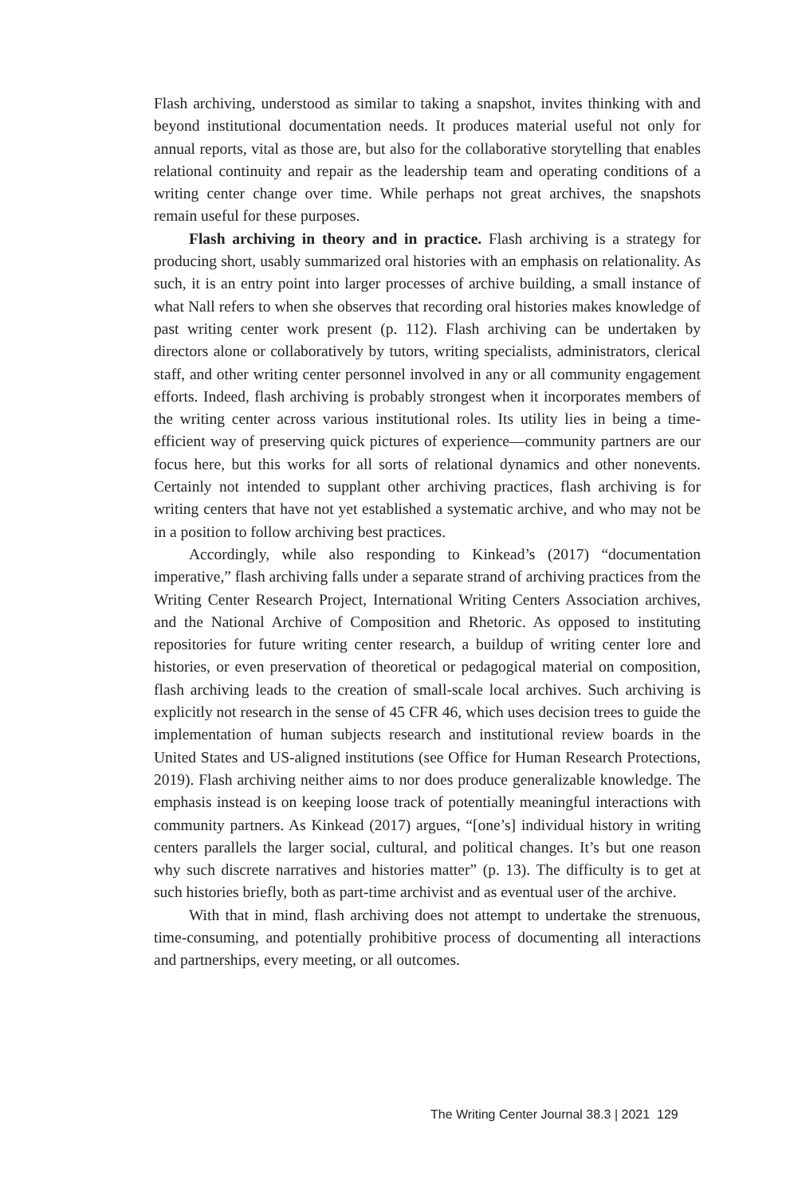Flash archiving, understood as similar to taking a snapshot, invites thinking with and beyond institutional documentation needs. It produces material useful not only for annual reports, vital as those are, but also for the collaborative storytelling that enables relational continuity and repair as the leadership team and operating conditions of a writing center change over time. While perhaps not great archives, the snapshots remain useful for these purposes.
Flash archiving in theory and in practice. Flash archiving is a strategy for producing short, usably summarized oral histories with an emphasis on relationality. As such, it is an entry point into larger processes of archive building, a small instance of what Nall refers to when she observes that recording oral histories makes knowledge of past writing center work present (p. 112). Flash archiving can be undertaken by directors alone or collaboratively by tutors, writing specialists, administrators, clerical staff, and other writing center personnel involved in any or all community engagement efforts. Indeed, flash archiving is probably strongest when it incorporates members of the writing center across various institutional roles. Its utility lies in being a time-efficient way of preserving quick pictures of experience—community partners are our focus here, but this works for all sorts of relational dynamics and other nonevents. Certainly not intended to supplant other archiving practices, flash archiving is for writing centers that have not yet established a systematic archive, and who may not be in a position to follow archiving best practices.
Accordingly, while also responding to Kinkead’s (2017) “documentation imperative,” flash archiving falls under a separate strand of archiving practices from the Writing Center Research Project, International Writing Centers Association archives, and the National Archive of Composition and Rhetoric. As opposed to instituting repositories for future writing center research, a buildup of writing center lore and histories, or even preservation of theoretical or pedagogical material on composition, flash archiving leads to the creation of small-scale local archives. Such archiving is explicitly not research in the sense of 45 CFR 46, which uses decision trees to guide the implementation of human subjects research and institutional review boards in the United States and US-aligned institutions (see Office for Human Research Protections, 2019). Flash archiving neither aims to nor does produce generalizable knowledge. The emphasis instead is on keeping loose track of potentially meaningful interactions with community partners. As Kinkead (2017) argues, “[one’s] individual history in writing centers parallels the larger social, cultural, and political changes. It’s but one reason why such discrete narratives and histories matter” (p. 13). The difficulty is to get at such histories briefly, both as part-time archivist and as eventual user of the archive.
With that in mind, flash archiving does not attempt to undertake the strenuous, time-consuming, and potentially prohibitive process of documenting all interactions and partnerships, every meeting, or all outcomes.
The Writing Center Journal 38.3 | 2021 129